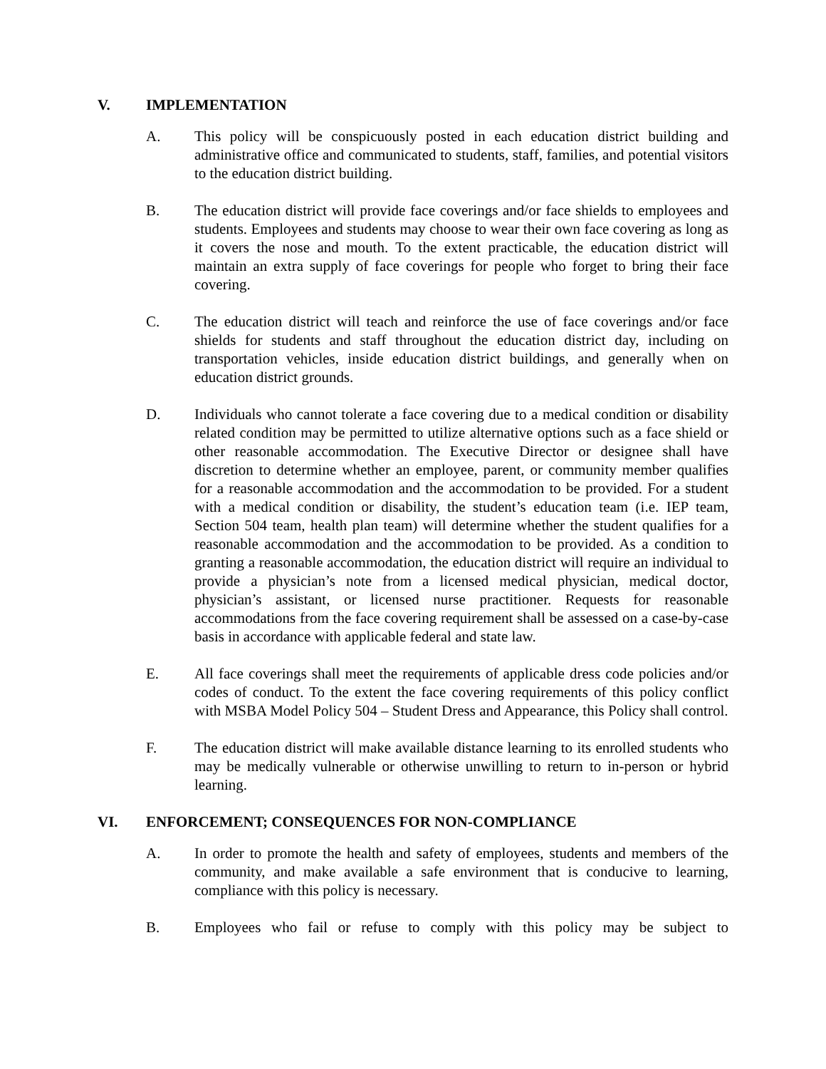V. IMPLEMENTATION
A. This policy will be conspicuously posted in each education district building and administrative office and communicated to students, staff, families, and potential visitors to the education district building.
B. The education district will provide face coverings and/or face shields to employees and students. Employees and students may choose to wear their own face covering as long as it covers the nose and mouth. To the extent practicable, the education district will maintain an extra supply of face coverings for people who forget to bring their face covering.
C. The education district will teach and reinforce the use of face coverings and/or face shields for students and staff throughout the education district day, including on transportation vehicles, inside education district buildings, and generally when on education district grounds.
D. Individuals who cannot tolerate a face covering due to a medical condition or disability related condition may be permitted to utilize alternative options such as a face shield or other reasonable accommodation. The Executive Director or designee shall have discretion to determine whether an employee, parent, or community member qualifies for a reasonable accommodation and the accommodation to be provided. For a student with a medical condition or disability, the student’s education team (i.e. IEP team, Section 504 team, health plan team) will determine whether the student qualifies for a reasonable accommodation and the accommodation to be provided. As a condition to granting a reasonable accommodation, the education district will require an individual to provide a physician’s note from a licensed medical physician, medical doctor, physician’s assistant, or licensed nurse practitioner. Requests for reasonable accommodations from the face covering requirement shall be assessed on a case-by-case basis in accordance with applicable federal and state law.
E. All face coverings shall meet the requirements of applicable dress code policies and/or codes of conduct. To the extent the face covering requirements of this policy conflict with MSBA Model Policy 504 – Student Dress and Appearance, this Policy shall control.
F. The education district will make available distance learning to its enrolled students who may be medically vulnerable or otherwise unwilling to return to in-person or hybrid learning.
VI. ENFORCEMENT; CONSEQUENCES FOR NON-COMPLIANCE
A. In order to promote the health and safety of employees, students and members of the community, and make available a safe environment that is conducive to learning, compliance with this policy is necessary.
B. Employees who fail or refuse to comply with this policy may be subject to